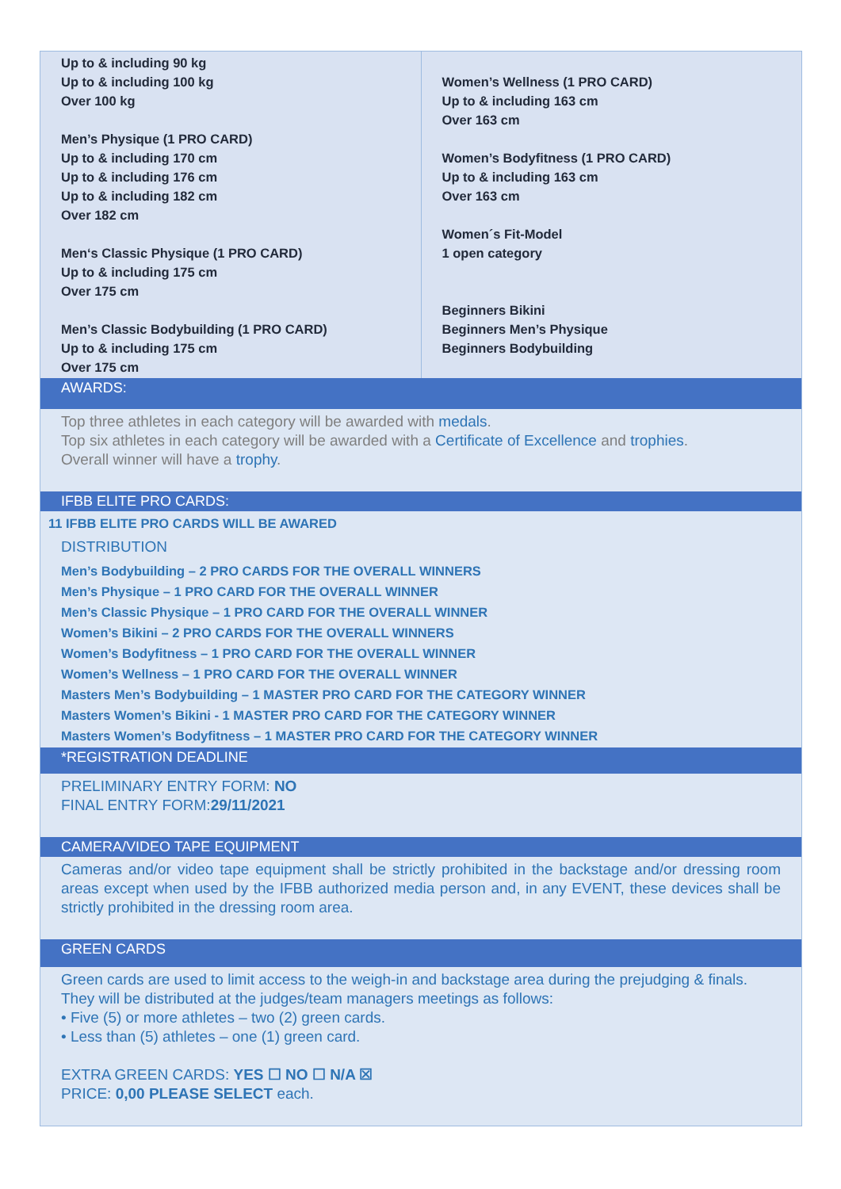| Up to & including 90 kg Up to & including 100 kg Over 100 kg Men’s Physique (1 PRO CARD) Up to & including 170 cm Up to & including 176 cm Up to & including 182 cm Over 182 cm Men‘s Classic Physique (1 PRO CARD) Up to & including 175 cm Over 175 cm Men’s Classic Bodybuilding (1 PRO CARD) Up to & including 175 cm Over 175 cm | Women’s Wellness (1 PRO CARD) Up to & including 163 cm Over 163 cm Women’s Bodyfitness (1 PRO CARD) Up to & including 163 cm Over 163 cm Women´s Fit-Model 1 open category Beginners Bikini Beginners Men’s Physique Beginners Bodybuilding |
AWARDS:
Top three athletes in each category will be awarded with medals.
Top six athletes in each category will be awarded with a Certificate of Excellence and trophies.
Overall winner will have a trophy.
IFBB ELITE PRO CARDS:
11 IFBB ELITE PRO CARDS WILL BE AWARED
DISTRIBUTION
Men’s Bodybuilding – 2 PRO CARDS FOR THE OVERALL WINNERS
Men’s Physique – 1 PRO CARD FOR THE OVERALL WINNER
Men’s Classic Physique – 1 PRO CARD FOR THE OVERALL WINNER
Women’s Bikini – 2 PRO CARDS FOR THE OVERALL WINNERS
Women’s Bodyfitness – 1 PRO CARD FOR THE OVERALL WINNER
Women’s Wellness – 1 PRO CARD FOR THE OVERALL WINNER
Masters Men’s Bodybuilding – 1 MASTER PRO CARD FOR THE CATEGORY WINNER
Masters Women’s Bikini - 1 MASTER PRO CARD FOR THE CATEGORY WINNER
Masters Women’s Bodyfitness – 1 MASTER PRO CARD FOR THE CATEGORY WINNER
*REGISTRATION DEADLINE
PRELIMINARY ENTRY FORM: NO
FINAL ENTRY FORM:29/11/2021
CAMERA/VIDEO TAPE EQUIPMENT
Cameras and/or video tape equipment shall be strictly prohibited in the backstage and/or dressing room areas except when used by the IFBB authorized media person and, in any EVENT, these devices shall be strictly prohibited in the dressing room area.
GREEN CARDS
Green cards are used to limit access to the weigh-in and backstage area during the prejudging & finals. They will be distributed at the judges/team managers meetings as follows:
• Five (5) or more athletes – two (2) green cards.
• Less than (5) athletes – one (1) green card.
EXTRA GREEN CARDS: YES ☐ NO ☐ N/A ☒
PRICE: 0,00 PLEASE SELECT each.